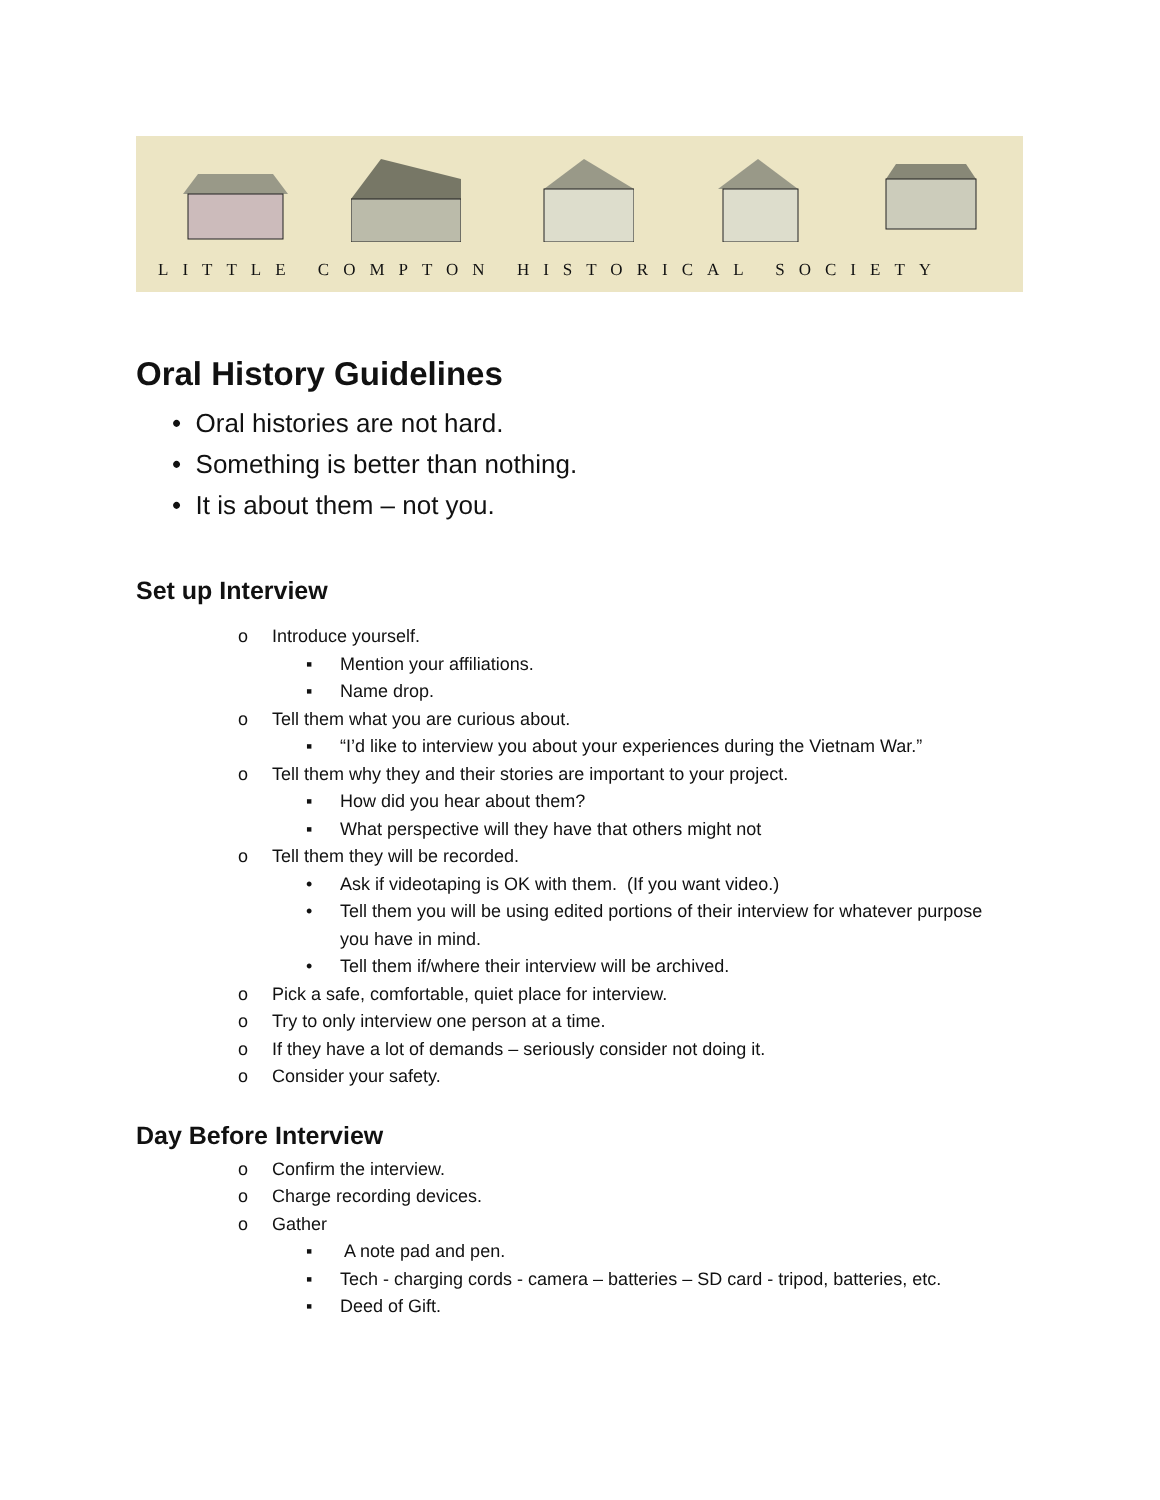LITTLE COMPTON HISTORICAL SOCIETY
Oral History Guidelines
• Oral histories are not hard.
• Something is better than nothing.
• It is about them – not you.
Set up Interview
o Introduce yourself.
▪ Mention your affiliations.
▪ Name drop.
o Tell them what you are curious about.
▪ “I’d like to interview you about your experiences during the Vietnam War.”
o Tell them why they and their stories are important to your project.
▪ How did you hear about them?
▪ What perspective will they have that others might not
o Tell them they will be recorded.
• Ask if videotaping is OK with them. (If you want video.)
• Tell them you will be using edited portions of their interview for whatever purpose you have in mind.
• Tell them if/where their interview will be archived.
o Pick a safe, comfortable, quiet place for interview.
o Try to only interview one person at a time.
o If they have a lot of demands – seriously consider not doing it.
o Consider your safety.
Day Before Interview
o Confirm the interview.
o Charge recording devices.
o Gather
▪ A note pad and pen.
▪ Tech - charging cords - camera – batteries – SD card - tripod, batteries, etc.
▪ Deed of Gift.